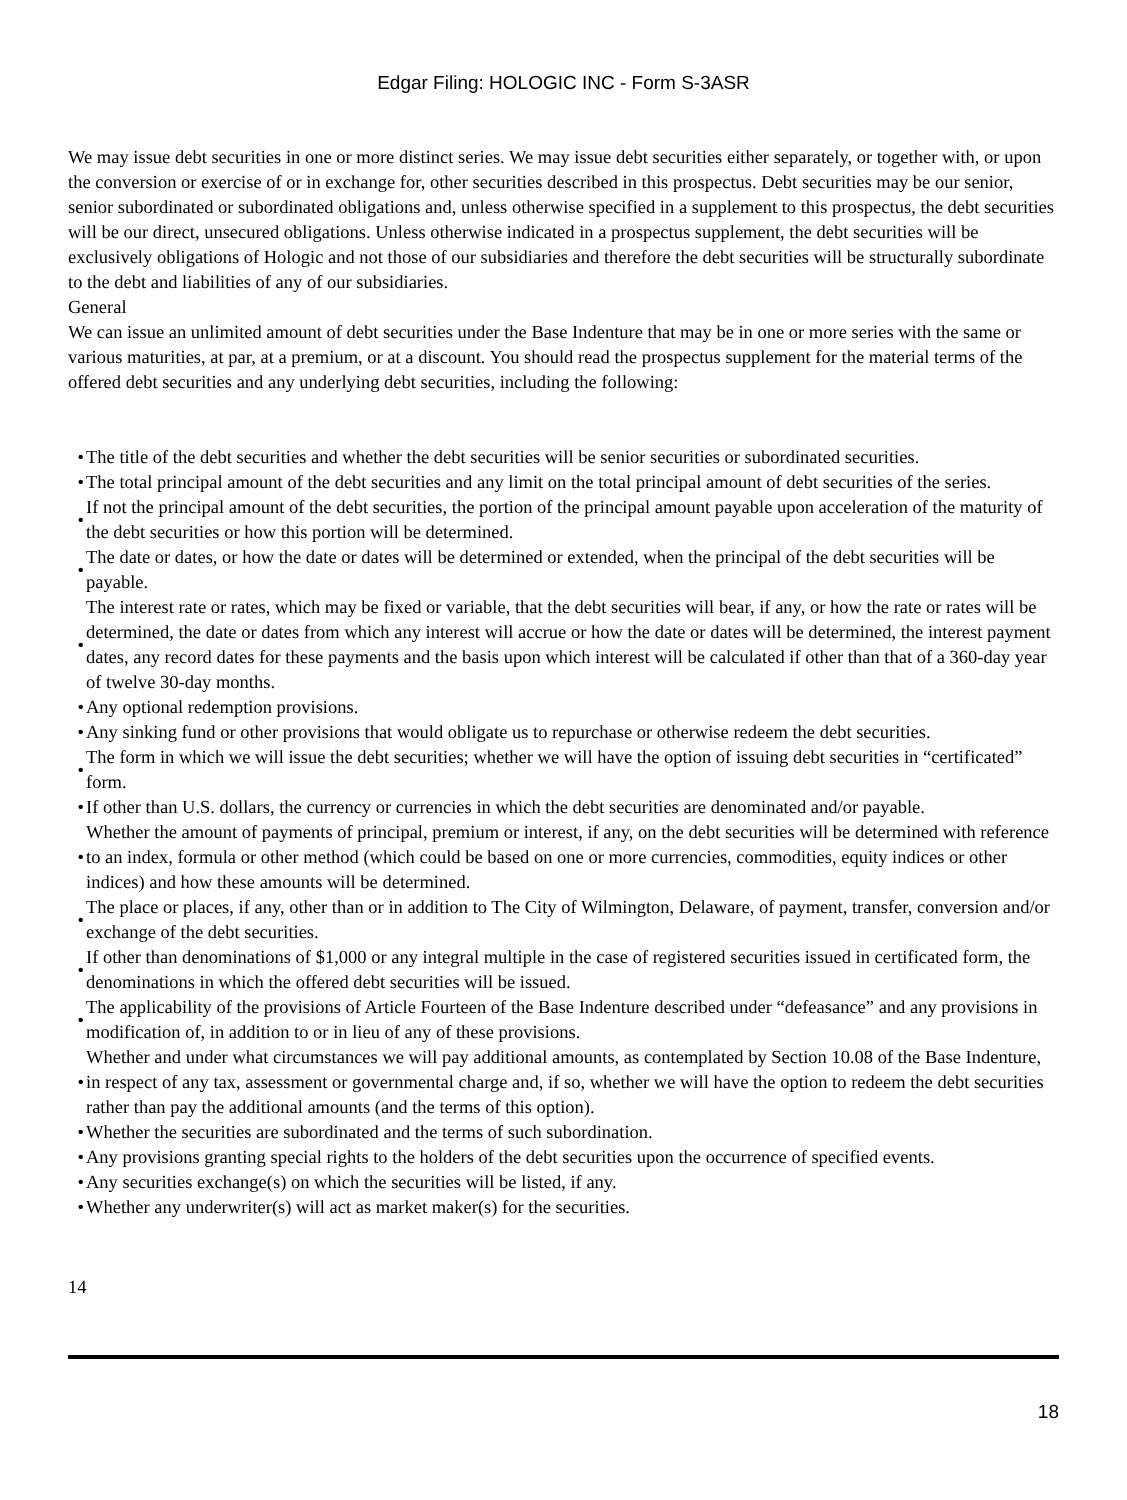Edgar Filing: HOLOGIC INC - Form S-3ASR
We may issue debt securities in one or more distinct series. We may issue debt securities either separately, or together with, or upon the conversion or exercise of or in exchange for, other securities described in this prospectus. Debt securities may be our senior, senior subordinated or subordinated obligations and, unless otherwise specified in a supplement to this prospectus, the debt securities will be our direct, unsecured obligations. Unless otherwise indicated in a prospectus supplement, the debt securities will be exclusively obligations of Hologic and not those of our subsidiaries and therefore the debt securities will be structurally subordinate to the debt and liabilities of any of our subsidiaries.
General
We can issue an unlimited amount of debt securities under the Base Indenture that may be in one or more series with the same or various maturities, at par, at a premium, or at a discount. You should read the prospectus supplement for the material terms of the offered debt securities and any underlying debt securities, including the following:
• The title of the debt securities and whether the debt securities will be senior securities or subordinated securities.
• The total principal amount of the debt securities and any limit on the total principal amount of debt securities of the series.
• If not the principal amount of the debt securities, the portion of the principal amount payable upon acceleration of the maturity of the debt securities or how this portion will be determined.
• The date or dates, or how the date or dates will be determined or extended, when the principal of the debt securities will be payable.
• The interest rate or rates, which may be fixed or variable, that the debt securities will bear, if any, or how the rate or rates will be determined, the date or dates from which any interest will accrue or how the date or dates will be determined, the interest payment dates, any record dates for these payments and the basis upon which interest will be calculated if other than that of a 360-day year of twelve 30-day months.
• Any optional redemption provisions.
• Any sinking fund or other provisions that would obligate us to repurchase or otherwise redeem the debt securities.
• The form in which we will issue the debt securities; whether we will have the option of issuing debt securities in “certificated” form.
• If other than U.S. dollars, the currency or currencies in which the debt securities are denominated and/or payable.
• Whether the amount of payments of principal, premium or interest, if any, on the debt securities will be determined with reference to an index, formula or other method (which could be based on one or more currencies, commodities, equity indices or other indices) and how these amounts will be determined.
• The place or places, if any, other than or in addition to The City of Wilmington, Delaware, of payment, transfer, conversion and/or exchange of the debt securities.
• If other than denominations of $1,000 or any integral multiple in the case of registered securities issued in certificated form, the denominations in which the offered debt securities will be issued.
• The applicability of the provisions of Article Fourteen of the Base Indenture described under “defeasance” and any provisions in modification of, in addition to or in lieu of any of these provisions.
• Whether and under what circumstances we will pay additional amounts, as contemplated by Section 10.08 of the Base Indenture, in respect of any tax, assessment or governmental charge and, if so, whether we will have the option to redeem the debt securities rather than pay the additional amounts (and the terms of this option).
• Whether the securities are subordinated and the terms of such subordination.
• Any provisions granting special rights to the holders of the debt securities upon the occurrence of specified events.
• Any securities exchange(s) on which the securities will be listed, if any.
• Whether any underwriter(s) will act as market maker(s) for the securities.
14
18